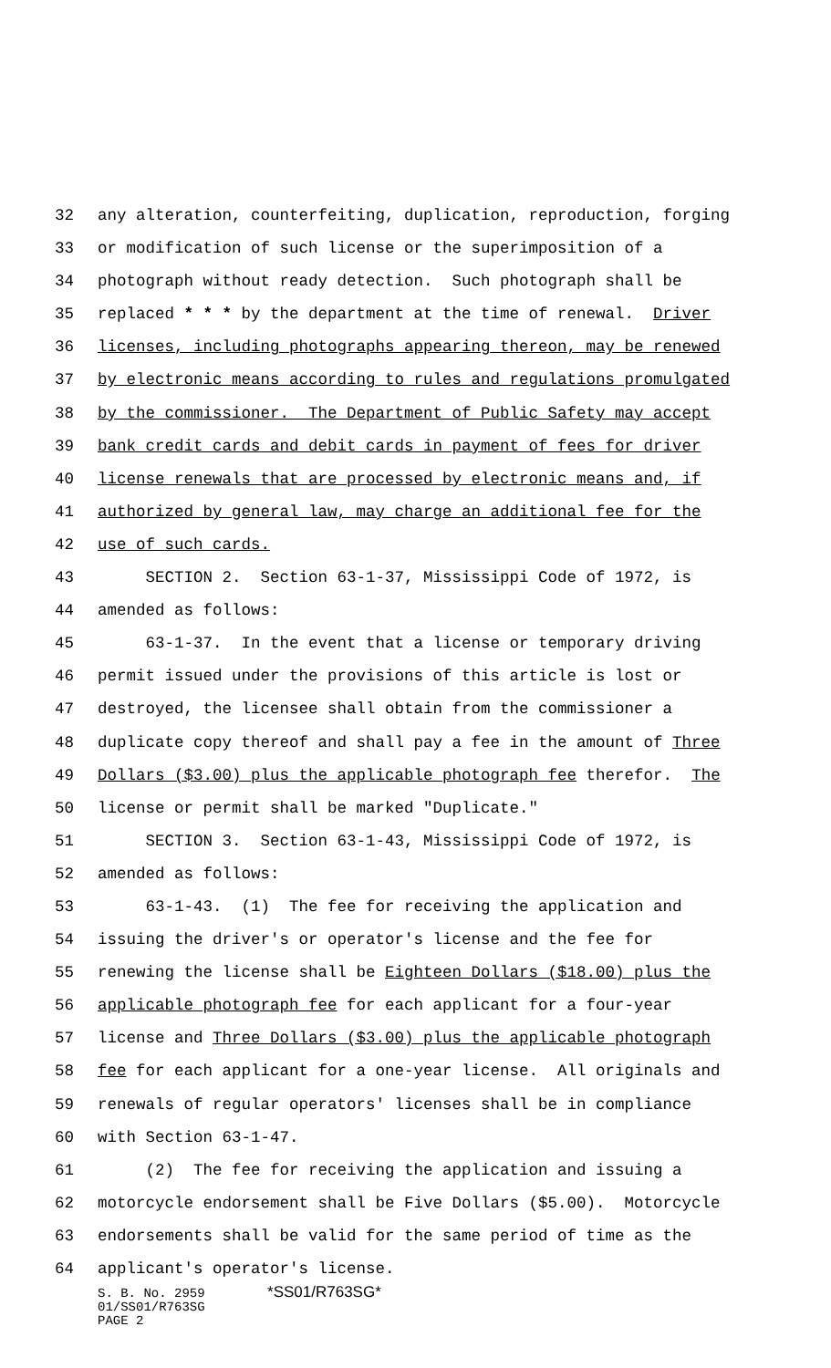32 any alteration, counterfeiting, duplication, reproduction, forging
33 or modification of such license or the superimposition of a
34 photograph without ready detection. Such photograph shall be
35 replaced * * * by the department at the time of renewal. Driver
36 licenses, including photographs appearing thereon, may be renewed
37 by electronic means according to rules and regulations promulgated
38 by the commissioner. The Department of Public Safety may accept
39 bank credit cards and debit cards in payment of fees for driver
40 license renewals that are processed by electronic means and, if
41 authorized by general law, may charge an additional fee for the
42 use of such cards.
43 SECTION 2. Section 63-1-37, Mississippi Code of 1972, is
44 amended as follows:
45 63-1-37. In the event that a license or temporary driving
46 permit issued under the provisions of this article is lost or
47 destroyed, the licensee shall obtain from the commissioner a
48 duplicate copy thereof and shall pay a fee in the amount of Three
49 Dollars ($3.00) plus the applicable photograph fee therefor. The
50 license or permit shall be marked "Duplicate."
51 SECTION 3. Section 63-1-43, Mississippi Code of 1972, is
52 amended as follows:
53 63-1-43. (1) The fee for receiving the application and
54 issuing the driver's or operator's license and the fee for
55 renewing the license shall be Eighteen Dollars ($18.00) plus the
56 applicable photograph fee for each applicant for a four-year
57 license and Three Dollars ($3.00) plus the applicable photograph
58 fee for each applicant for a one-year license. All originals and
59 renewals of regular operators' licenses shall be in compliance
60 with Section 63-1-47.
61 (2) The fee for receiving the application and issuing a
62 motorcycle endorsement shall be Five Dollars ($5.00). Motorcycle
63 endorsements shall be valid for the same period of time as the
64 applicant's operator's license.
S. B. No. 2959 *SS01/R763SG*
01/SS01/R763SG
PAGE 2